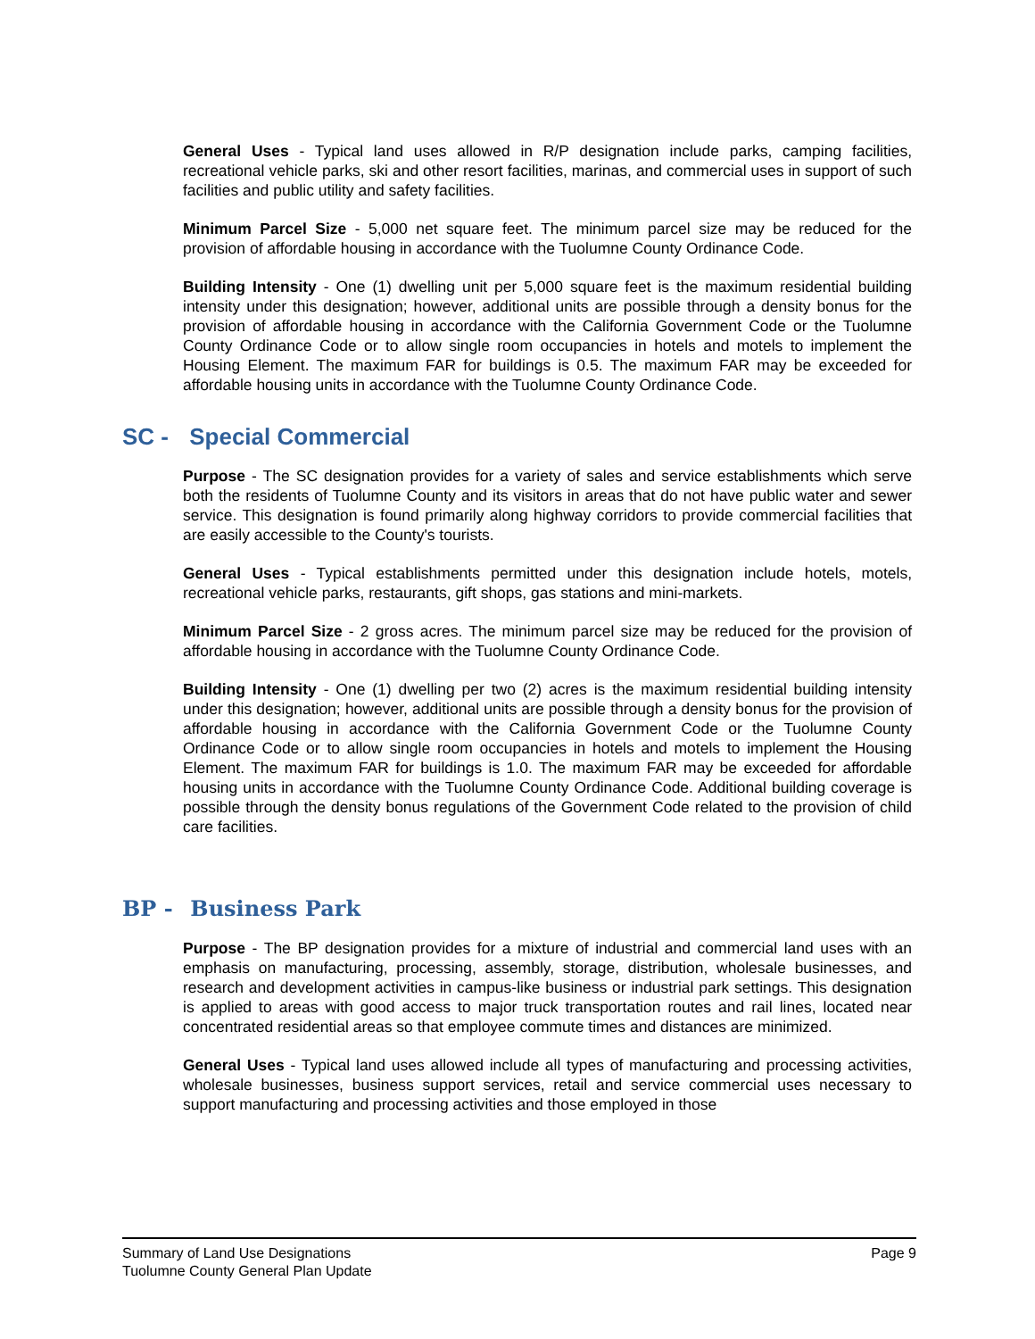General Uses - Typical land uses allowed in R/P designation include parks, camping facilities, recreational vehicle parks, ski and other resort facilities, marinas, and commercial uses in support of such facilities and public utility and safety facilities.
Minimum Parcel Size - 5,000 net square feet. The minimum parcel size may be reduced for the provision of affordable housing in accordance with the Tuolumne County Ordinance Code.
Building Intensity - One (1) dwelling unit per 5,000 square feet is the maximum residential building intensity under this designation; however, additional units are possible through a density bonus for the provision of affordable housing in accordance with the California Government Code or the Tuolumne County Ordinance Code or to allow single room occupancies in hotels and motels to implement the Housing Element. The maximum FAR for buildings is 0.5. The maximum FAR may be exceeded for affordable housing units in accordance with the Tuolumne County Ordinance Code.
SC - Special Commercial
Purpose - The SC designation provides for a variety of sales and service establishments which serve both the residents of Tuolumne County and its visitors in areas that do not have public water and sewer service. This designation is found primarily along highway corridors to provide commercial facilities that are easily accessible to the County's tourists.
General Uses - Typical establishments permitted under this designation include hotels, motels, recreational vehicle parks, restaurants, gift shops, gas stations and mini-markets.
Minimum Parcel Size - 2 gross acres. The minimum parcel size may be reduced for the provision of affordable housing in accordance with the Tuolumne County Ordinance Code.
Building Intensity - One (1) dwelling per two (2) acres is the maximum residential building intensity under this designation; however, additional units are possible through a density bonus for the provision of affordable housing in accordance with the California Government Code or the Tuolumne County Ordinance Code or to allow single room occupancies in hotels and motels to implement the Housing Element. The maximum FAR for buildings is 1.0. The maximum FAR may be exceeded for affordable housing units in accordance with the Tuolumne County Ordinance Code. Additional building coverage is possible through the density bonus regulations of the Government Code related to the provision of child care facilities.
BP - Business Park
Purpose - The BP designation provides for a mixture of industrial and commercial land uses with an emphasis on manufacturing, processing, assembly, storage, distribution, wholesale businesses, and research and development activities in campus-like business or industrial park settings. This designation is applied to areas with good access to major truck transportation routes and rail lines, located near concentrated residential areas so that employee commute times and distances are minimized.
General Uses - Typical land uses allowed include all types of manufacturing and processing activities, wholesale businesses, business support services, retail and service commercial uses necessary to support manufacturing and processing activities and those employed in those
Summary of Land Use Designations
Tuolumne County General Plan Update
Page 9